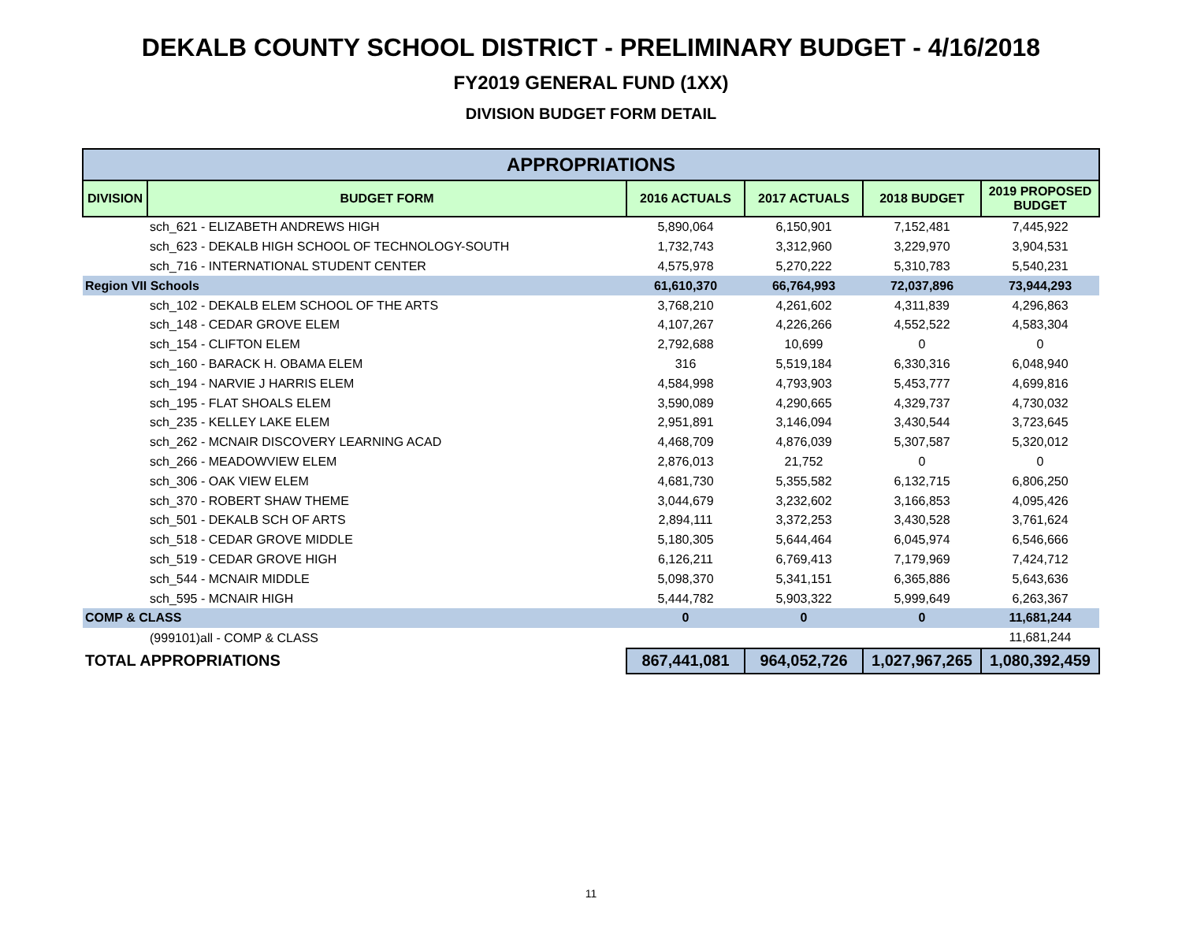DEKALB COUNTY SCHOOL DISTRICT - PRELIMINARY BUDGET - 4/16/2018
FY2019 GENERAL FUND (1XX)
DIVISION BUDGET FORM DETAIL
| APPROPRIATIONS | | | | | |
| --- | --- | --- | --- | --- | --- |
| DIVISION | BUDGET FORM | 2016 ACTUALS | 2017 ACTUALS | 2018 BUDGET | 2019 PROPOSED BUDGET |
| | sch_621 - ELIZABETH ANDREWS HIGH | 5,890,064 | 6,150,901 | 7,152,481 | 7,445,922 |
| | sch_623 - DEKALB HIGH SCHOOL OF TECHNOLOGY-SOUTH | 1,732,743 | 3,312,960 | 3,229,970 | 3,904,531 |
| | sch_716 - INTERNATIONAL STUDENT CENTER | 4,575,978 | 5,270,222 | 5,310,783 | 5,540,231 |
| Region VII Schools | | 61,610,370 | 66,764,993 | 72,037,896 | 73,944,293 |
| | sch_102 - DEKALB ELEM SCHOOL OF THE ARTS | 3,768,210 | 4,261,602 | 4,311,839 | 4,296,863 |
| | sch_148 - CEDAR GROVE ELEM | 4,107,267 | 4,226,266 | 4,552,522 | 4,583,304 |
| | sch_154 - CLIFTON ELEM | 2,792,688 | 10,699 | 0 | 0 |
| | sch_160 - BARACK H. OBAMA ELEM | 316 | 5,519,184 | 6,330,316 | 6,048,940 |
| | sch_194 - NARVIE J HARRIS ELEM | 4,584,998 | 4,793,903 | 5,453,777 | 4,699,816 |
| | sch_195 - FLAT SHOALS ELEM | 3,590,089 | 4,290,665 | 4,329,737 | 4,730,032 |
| | sch_235 - KELLEY LAKE ELEM | 2,951,891 | 3,146,094 | 3,430,544 | 3,723,645 |
| | sch_262 - MCNAIR DISCOVERY LEARNING ACAD | 4,468,709 | 4,876,039 | 5,307,587 | 5,320,012 |
| | sch_266 - MEADOWVIEW ELEM | 2,876,013 | 21,752 | 0 | 0 |
| | sch_306 - OAK VIEW ELEM | 4,681,730 | 5,355,582 | 6,132,715 | 6,806,250 |
| | sch_370 - ROBERT SHAW THEME | 3,044,679 | 3,232,602 | 3,166,853 | 4,095,426 |
| | sch_501 - DEKALB SCH OF ARTS | 2,894,111 | 3,372,253 | 3,430,528 | 3,761,624 |
| | sch_518 - CEDAR GROVE MIDDLE | 5,180,305 | 5,644,464 | 6,045,974 | 6,546,666 |
| | sch_519 - CEDAR GROVE HIGH | 6,126,211 | 6,769,413 | 7,179,969 | 7,424,712 |
| | sch_544 - MCNAIR MIDDLE | 5,098,370 | 5,341,151 | 6,365,886 | 5,643,636 |
| | sch_595 - MCNAIR HIGH | 5,444,782 | 5,903,322 | 5,999,649 | 6,263,367 |
| COMP & CLASS | | 0 | 0 | 0 | 11,681,244 |
| | (999101)all - COMP & CLASS | | | | 11,681,244 |
| TOTAL APPROPRIATIONS | | 867,441,081 | 964,052,726 | 1,027,967,265 | 1,080,392,459 |
11